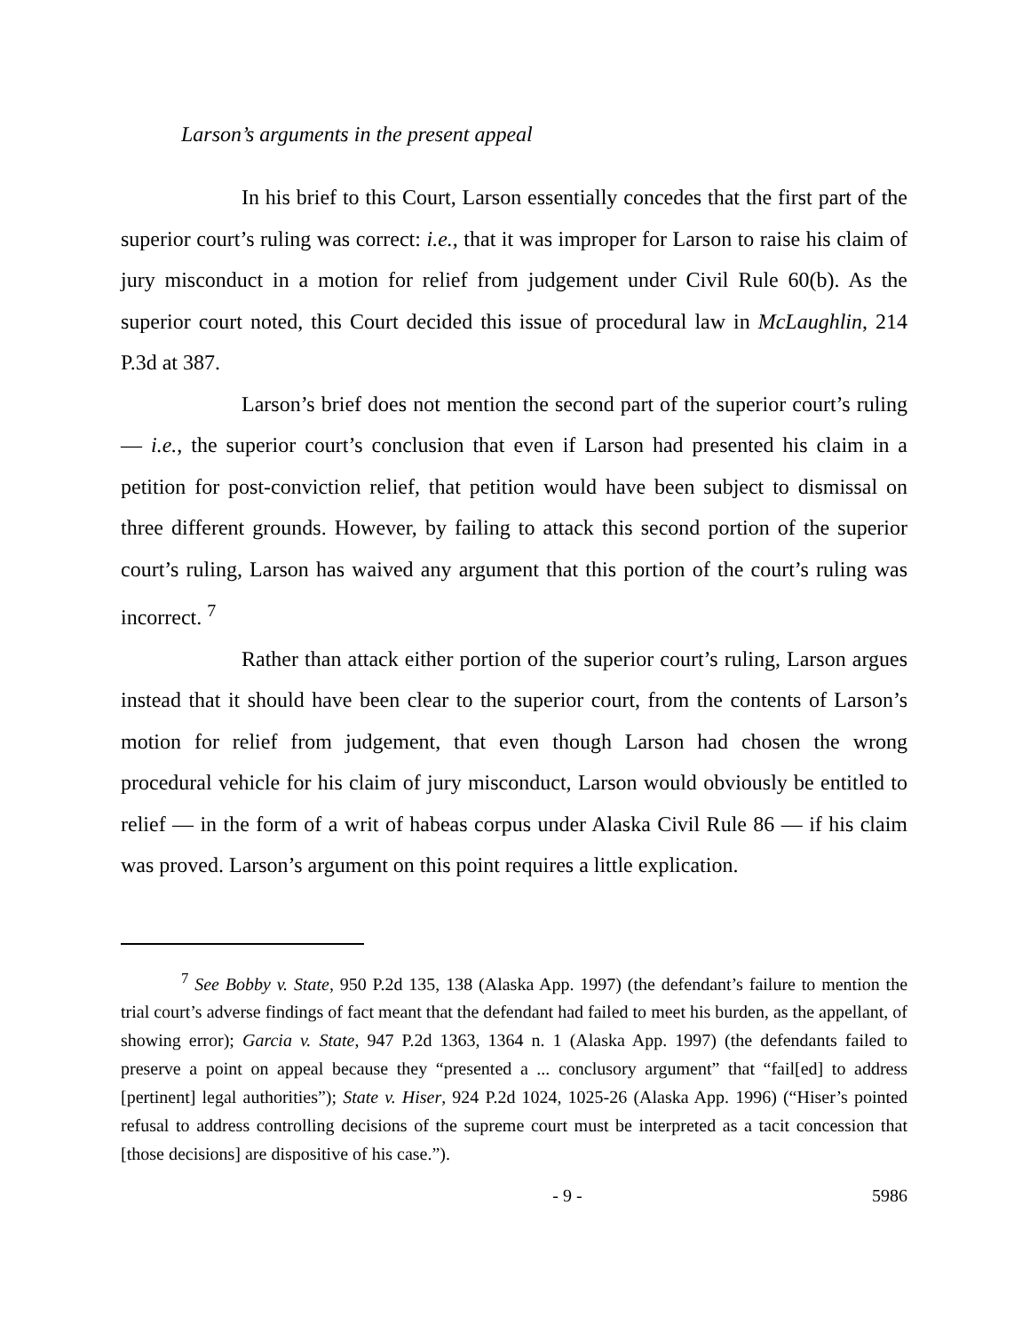Larson’s arguments in the present appeal
In his brief to this Court, Larson essentially concedes that the first part of the superior court’s ruling was correct: i.e., that it was improper for Larson to raise his claim of jury misconduct in a motion for relief from judgement under Civil Rule 60(b). As the superior court noted, this Court decided this issue of procedural law in McLaughlin, 214 P.3d at 387.
Larson’s brief does not mention the second part of the superior court’s ruling — i.e., the superior court’s conclusion that even if Larson had presented his claim in a petition for post-conviction relief, that petition would have been subject to dismissal on three different grounds. However, by failing to attack this second portion of the superior court’s ruling, Larson has waived any argument that this portion of the court’s ruling was incorrect. <sup>7</sup>
Rather than attack either portion of the superior court’s ruling, Larson argues instead that it should have been clear to the superior court, from the contents of Larson’s motion for relief from judgement, that even though Larson had chosen the wrong procedural vehicle for his claim of jury misconduct, Larson would obviously be entitled to relief — in the form of a writ of habeas corpus under Alaska Civil Rule 86 — if his claim was proved. Larson’s argument on this point requires a little explication.
<sup>7</sup> See Bobby v. State, 950 P.2d 135, 138 (Alaska App. 1997) (the defendant’s failure to mention the trial court’s adverse findings of fact meant that the defendant had failed to meet his burden, as the appellant, of showing error); Garcia v. State, 947 P.2d 1363, 1364 n. 1 (Alaska App. 1997) (the defendants failed to preserve a point on appeal because they “presented a ... conclusory argument” that “fail[ed] to address [pertinent] legal authorities”); State v. Hiser, 924 P.2d 1024, 1025-26 (Alaska App. 1996) (“Hiser’s pointed refusal to address controlling decisions of the supreme court must be interpreted as a tacit concession that [those decisions] are dispositive of his case.”).
- 9 - 5986